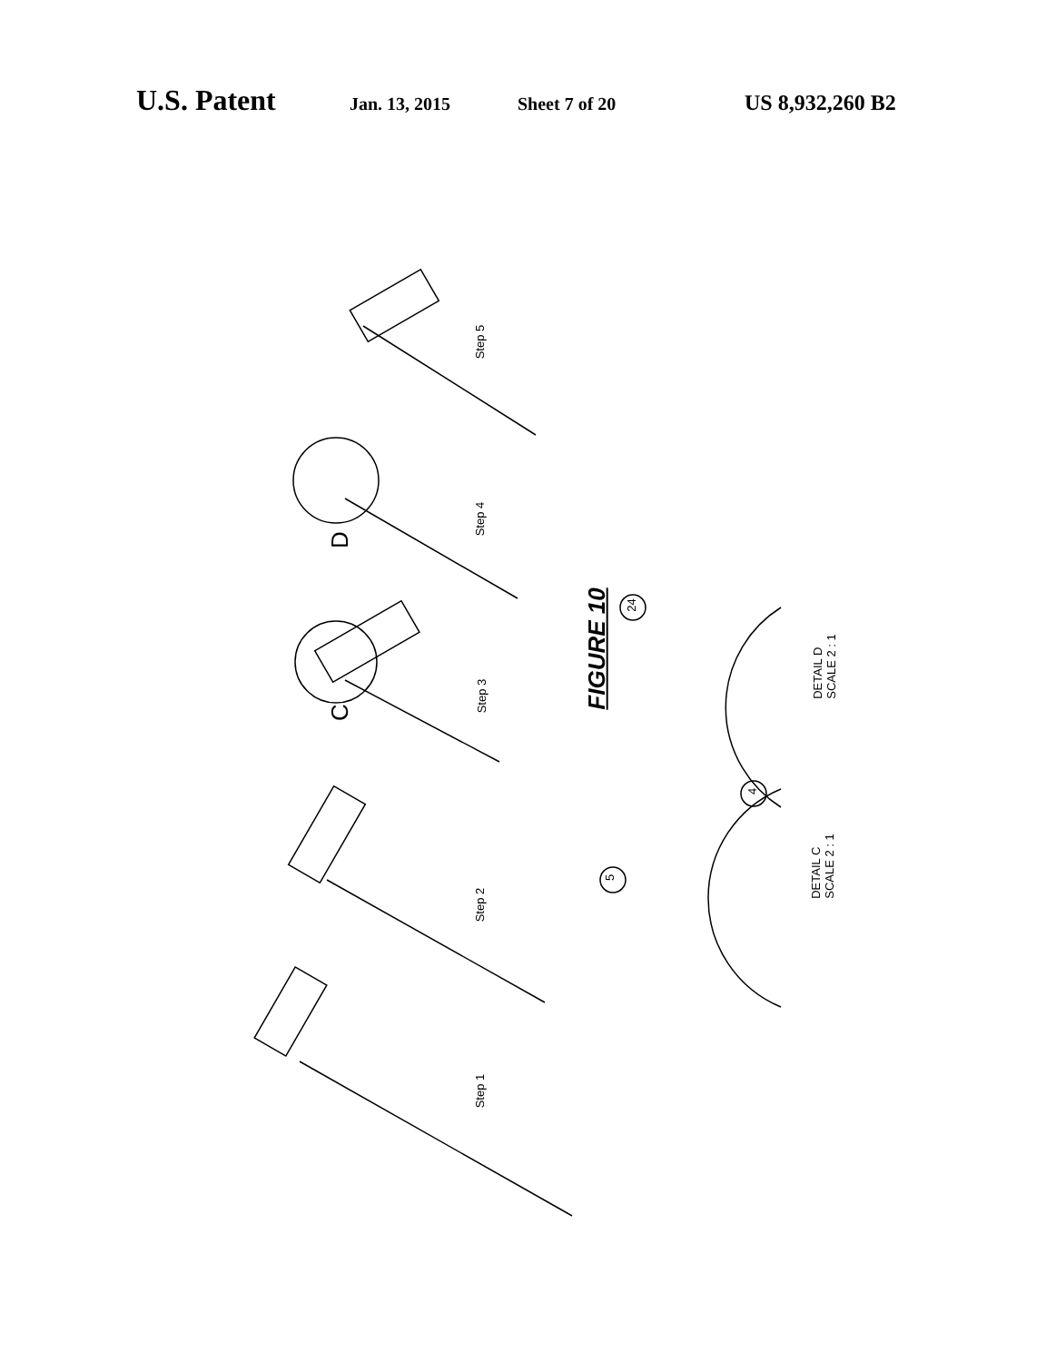U.S. Patent Jan. 13, 2015 Sheet 7 of 20 US 8,932,260 B2
Step 1
Step 2
Step 3
Step 4
Step 5
D
C
FIGURE 10
5
4
24
DETAIL C
SCALE 2 : 1
DETAIL D
SCALE 2 : 1